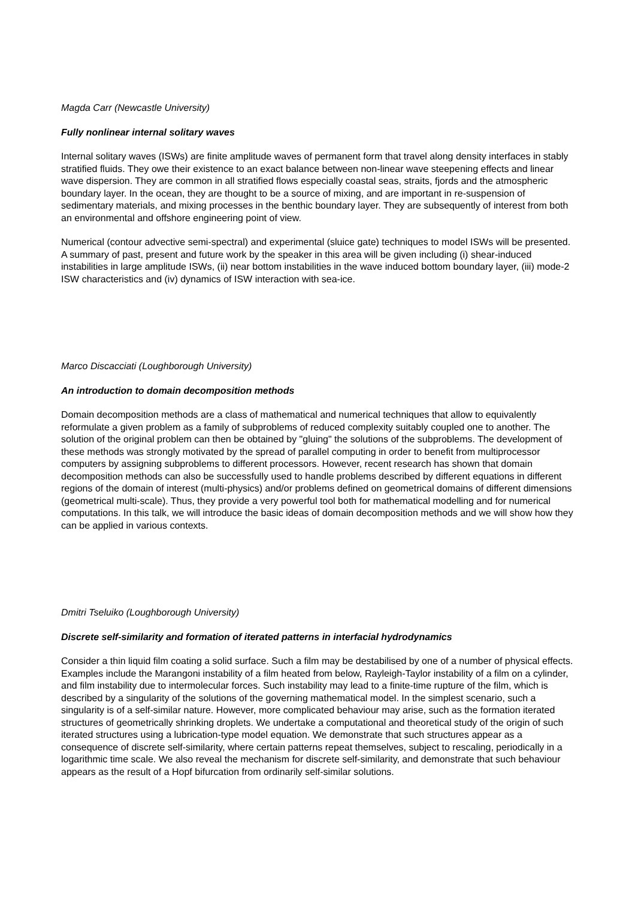Magda Carr (Newcastle University)
Fully nonlinear internal solitary waves
Internal solitary waves (ISWs) are finite amplitude waves of permanent form that travel along density interfaces in stably stratified fluids. They owe their existence to an exact balance between non-linear wave steepening effects and linear wave dispersion. They are common in all stratified flows especially coastal seas, straits, fjords and the atmospheric boundary layer. In the ocean, they are thought to be a source of mixing, and are important in re-suspension of sedimentary materials, and mixing processes in the benthic boundary layer. They are subsequently of interest from both an environmental and offshore engineering point of view.
Numerical (contour advective semi-spectral) and experimental (sluice gate) techniques to model ISWs will be presented. A summary of past, present and future work by the speaker in this area will be given including (i) shear-induced instabilities in large amplitude ISWs, (ii) near bottom instabilities in the wave induced bottom boundary layer, (iii) mode-2 ISW characteristics and (iv) dynamics of ISW interaction with sea-ice.
Marco Discacciati (Loughborough University)
An introduction to domain decomposition methods
Domain decomposition methods are a class of mathematical and numerical techniques that allow to equivalently reformulate a given problem as a family of subproblems of reduced complexity suitably coupled one to another. The solution of the original problem can then be obtained by "gluing" the solutions of the subproblems. The development of these methods was strongly motivated by the spread of parallel computing in order to benefit from multiprocessor computers by assigning subproblems to different processors. However, recent research has shown that domain decomposition methods can also be successfully used to handle problems described by different equations in different regions of the domain of interest (multi-physics) and/or problems defined on geometrical domains of different dimensions (geometrical multi-scale). Thus, they provide a very powerful tool both for mathematical modelling and for numerical computations. In this talk, we will introduce the basic ideas of domain decomposition methods and we will show how they can be applied in various contexts.
Dmitri Tseluiko (Loughborough University)
Discrete self-similarity and formation of iterated patterns in interfacial hydrodynamics
Consider a thin liquid film coating a solid surface. Such a film may be destabilised by one of a number of physical effects. Examples include the Marangoni instability of a film heated from below, Rayleigh-Taylor instability of a film on a cylinder, and film instability due to intermolecular forces. Such instability may lead to a finite-time rupture of the film, which is described by a singularity of the solutions of the governing mathematical model. In the simplest scenario, such a singularity is of a self-similar nature. However, more complicated behaviour may arise, such as the formation iterated structures of geometrically shrinking droplets. We undertake a computational and theoretical study of the origin of such iterated structures using a lubrication-type model equation. We demonstrate that such structures appear as a consequence of discrete self-similarity, where certain patterns repeat themselves, subject to rescaling, periodically in a logarithmic time scale. We also reveal the mechanism for discrete self-similarity, and demonstrate that such behaviour appears as the result of a Hopf bifurcation from ordinarily self-similar solutions.